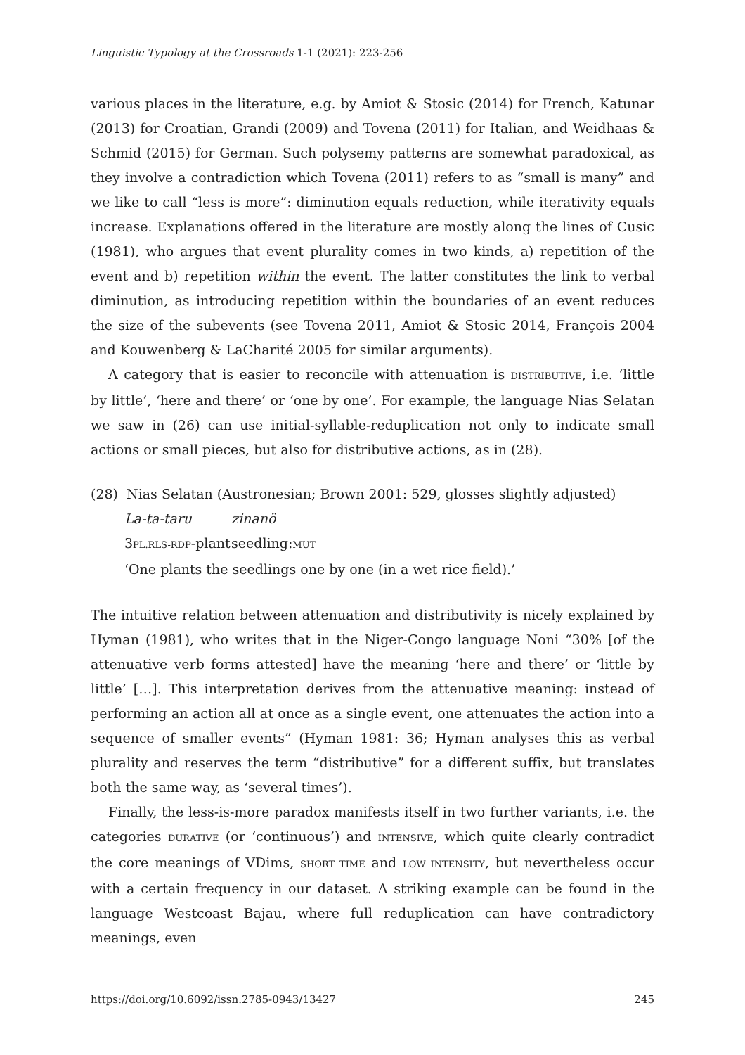Linguistic Typology at the Crossroads 1-1 (2021): 223-256
various places in the literature, e.g. by Amiot & Stosic (2014) for French, Katunar (2013) for Croatian, Grandi (2009) and Tovena (2011) for Italian, and Weidhaas & Schmid (2015) for German. Such polysemy patterns are somewhat paradoxical, as they involve a contradiction which Tovena (2011) refers to as “small is many” and we like to call “less is more”: diminution equals reduction, while iterativity equals increase. Explanations offered in the literature are mostly along the lines of Cusic (1981), who argues that event plurality comes in two kinds, a) repetition of the event and b) repetition within the event. The latter constitutes the link to verbal diminution, as introducing repetition within the boundaries of an event reduces the size of the subevents (see Tovena 2011, Amiot & Stosic 2014, François 2004 and Kouwenberg & LaCharité 2005 for similar arguments).
A category that is easier to reconcile with attenuation is DISTRIBUTIVE, i.e. ‘little by little’, ‘here and there’ or ‘one by one’. For example, the language Nias Selatan we saw in (26) can use initial-syllable-reduplication not only to indicate small actions or small pieces, but also for distributive actions, as in (28).
(28) Nias Selatan (Austronesian; Brown 2001: 529, glosses slightly adjusted)
La-ta-taru zinanö
3PL.RLS-RDP-plant seedling:MUT
‘One plants the seedlings one by one (in a wet rice field).’
The intuitive relation between attenuation and distributivity is nicely explained by Hyman (1981), who writes that in the Niger-Congo language Noni “30% [of the attenuative verb forms attested] have the meaning ‘here and there’ or ‘little by little’ […]. This interpretation derives from the attenuative meaning: instead of performing an action all at once as a single event, one attenuates the action into a sequence of smaller events” (Hyman 1981: 36; Hyman analyses this as verbal plurality and reserves the term “distributive” for a different suffix, but translates both the same way, as ‘several times’).
Finally, the less-is-more paradox manifests itself in two further variants, i.e. the categories DURATIVE (or ‘continuous’) and INTENSIVE, which quite clearly contradict the core meanings of VDims, SHORT TIME and LOW INTENSITY, but nevertheless occur with a certain frequency in our dataset. A striking example can be found in the language Westcoast Bajau, where full reduplication can have contradictory meanings, even
https://doi.org/10.6092/issn.2785-0943/13427 245